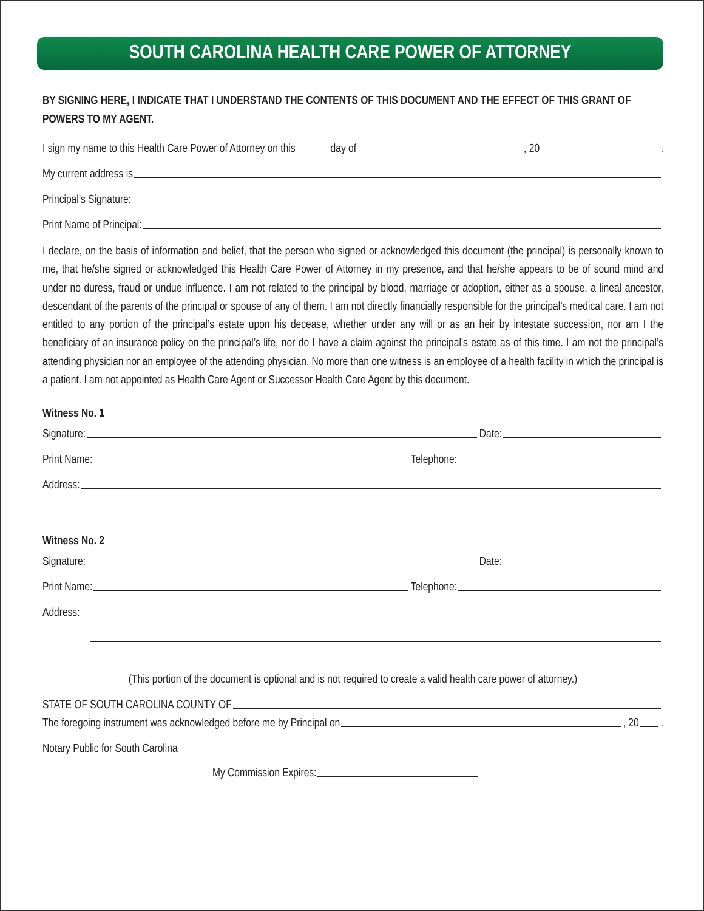SOUTH CAROLINA HEALTH CARE POWER OF ATTORNEY
BY SIGNING HERE, I INDICATE THAT I UNDERSTAND THE CONTENTS OF THIS DOCUMENT AND THE EFFECT OF THIS GRANT OF POWERS TO MY AGENT.
I sign my name to this Health Care Power of Attorney on this day of , 20 .
My current address is
Principal’s Signature:
Print Name of Principal:
I declare, on the basis of information and belief, that the person who signed or acknowledged this document (the principal) is personally known to me, that he/she signed or acknowledged this Health Care Power of Attorney in my presence, and that he/she appears to be of sound mind and under no duress, fraud or undue influence. I am not related to the principal by blood, marriage or adoption, either as a spouse, a lineal ancestor, descendant of the parents of the principal or spouse of any of them. I am not directly financially responsible for the principal’s medical care. I am not entitled to any portion of the principal’s estate upon his decease, whether under any will or as an heir by intestate succession, nor am I the beneficiary of an insurance policy on the principal’s life, nor do I have a claim against the principal’s estate as of this time. I am not the principal’s attending physician nor an employee of the attending physician. No more than one witness is an employee of a health facility in which the principal is a patient. I am not appointed as Health Care Agent or Successor Health Care Agent by this document.
Witness No. 1
Signature: Date:
Print Name: Telephone:
Address:
Witness No. 2
Signature: Date:
Print Name: Telephone:
Address:
(This portion of the document is optional and is not required to create a valid health care power of attorney.)
STATE OF SOUTH CAROLINA COUNTY OF
The foregoing instrument was acknowledged before me by Principal on , 20 .
Notary Public for South Carolina
My Commission Expires: